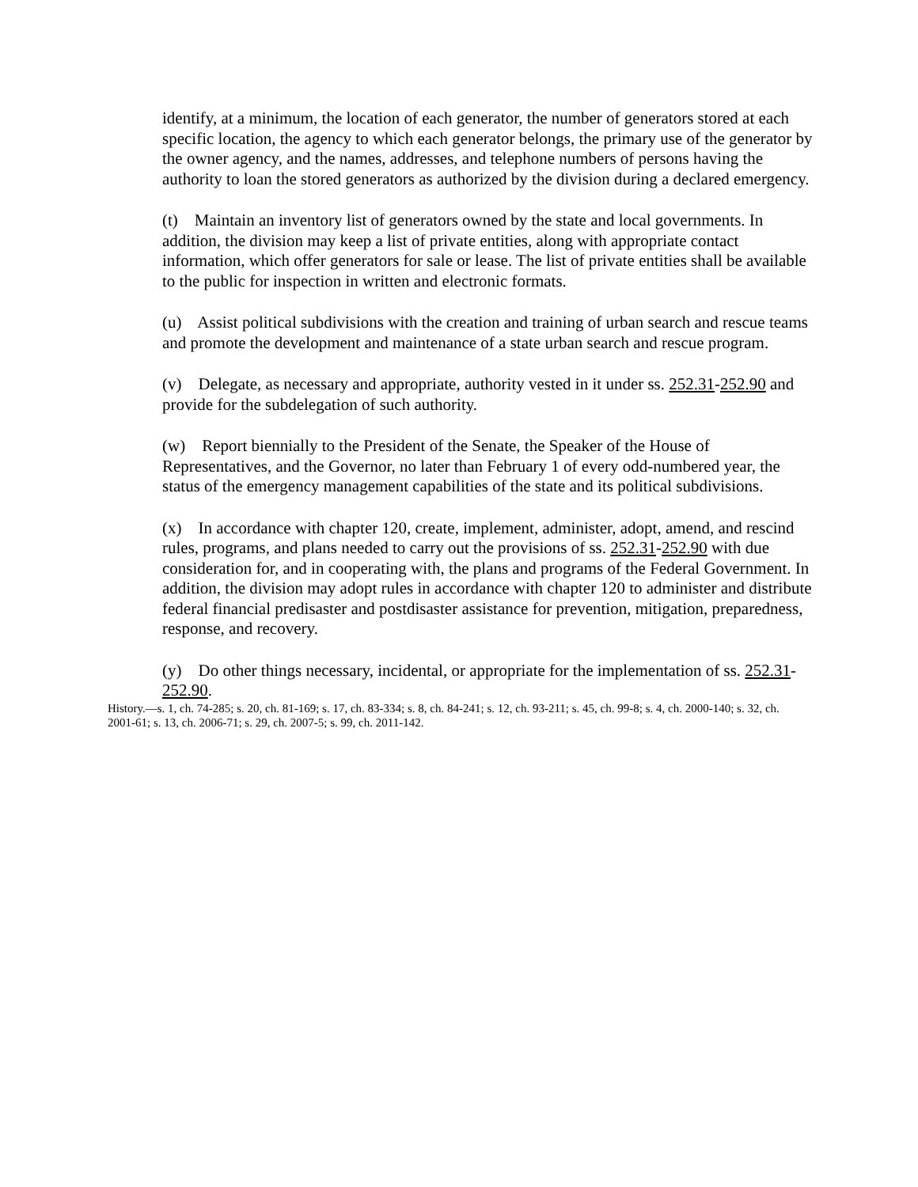identify, at a minimum, the location of each generator, the number of generators stored at each specific location, the agency to which each generator belongs, the primary use of the generator by the owner agency, and the names, addresses, and telephone numbers of persons having the authority to loan the stored generators as authorized by the division during a declared emergency.
(t) Maintain an inventory list of generators owned by the state and local governments. In addition, the division may keep a list of private entities, along with appropriate contact information, which offer generators for sale or lease. The list of private entities shall be available to the public for inspection in written and electronic formats.
(u) Assist political subdivisions with the creation and training of urban search and rescue teams and promote the development and maintenance of a state urban search and rescue program.
(v) Delegate, as necessary and appropriate, authority vested in it under ss. 252.31-252.90 and provide for the subdelegation of such authority.
(w) Report biennially to the President of the Senate, the Speaker of the House of Representatives, and the Governor, no later than February 1 of every odd-numbered year, the status of the emergency management capabilities of the state and its political subdivisions.
(x) In accordance with chapter 120, create, implement, administer, adopt, amend, and rescind rules, programs, and plans needed to carry out the provisions of ss. 252.31-252.90 with due consideration for, and in cooperating with, the plans and programs of the Federal Government. In addition, the division may adopt rules in accordance with chapter 120 to administer and distribute federal financial predisaster and postdisaster assistance for prevention, mitigation, preparedness, response, and recovery.
(y) Do other things necessary, incidental, or appropriate for the implementation of ss. 252.31-252.90.
History.—s. 1, ch. 74-285; s. 20, ch. 81-169; s. 17, ch. 83-334; s. 8, ch. 84-241; s. 12, ch. 93-211; s. 45, ch. 99-8; s. 4, ch. 2000-140; s. 32, ch. 2001-61; s. 13, ch. 2006-71; s. 29, ch. 2007-5; s. 99, ch. 2011-142.